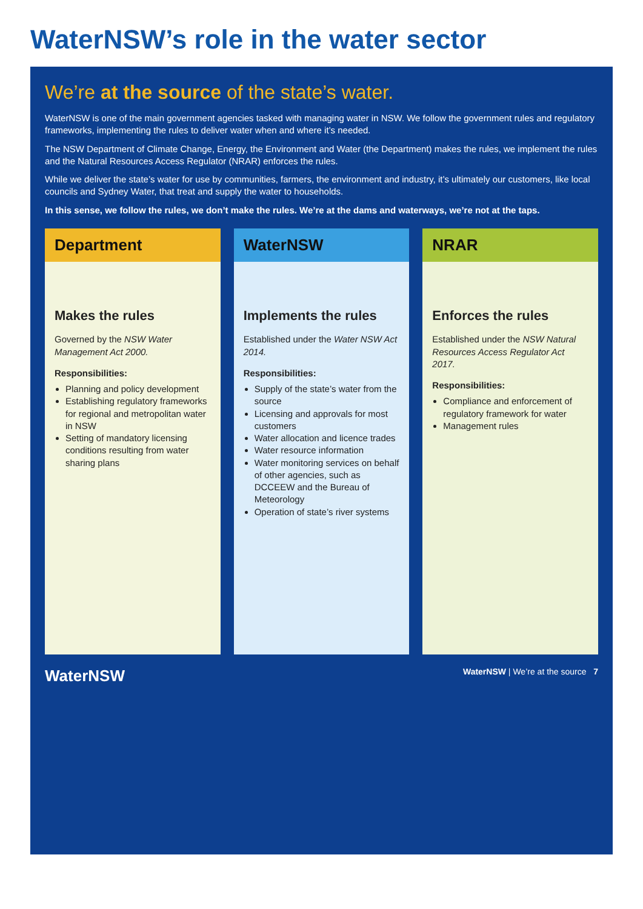WaterNSW’s role in the water sector
We’re at the source of the state’s water.
WaterNSW is one of the main government agencies tasked with managing water in NSW. We follow the government rules and regulatory frameworks, implementing the rules to deliver water when and where it’s needed.
The NSW Department of Climate Change, Energy, the Environment and Water (the Department) makes the rules, we implement the rules and the Natural Resources Access Regulator (NRAR) enforces the rules.
While we deliver the state’s water for use by communities, farmers, the environment and industry, it’s ultimately our customers, like local councils and Sydney Water, that treat and supply the water to households.
In this sense, we follow the rules, we don’t make the rules. We’re at the dams and waterways, we’re not at the taps.
Department
Makes the rules
Governed by the NSW Water Management Act 2000.
Responsibilities:
Planning and policy development
Establishing regulatory frameworks for regional and metropolitan water in NSW
Setting of mandatory licensing conditions resulting from water sharing plans
WaterNSW
Implements the rules
Established under the Water NSW Act 2014.
Responsibilities:
Supply of the state’s water from the source
Licensing and approvals for most customers
Water allocation and licence trades
Water resource information
Water monitoring services on behalf of other agencies, such as DCCEEW and the Bureau of Meteorology
Operation of state’s river systems
NRAR
Enforces the rules
Established under the NSW Natural Resources Access Regulator Act 2017.
Responsibilities:
Compliance and enforcement of regulatory framework for water
Management rules
WaterNSW WaterNSW | We’re at the source 7